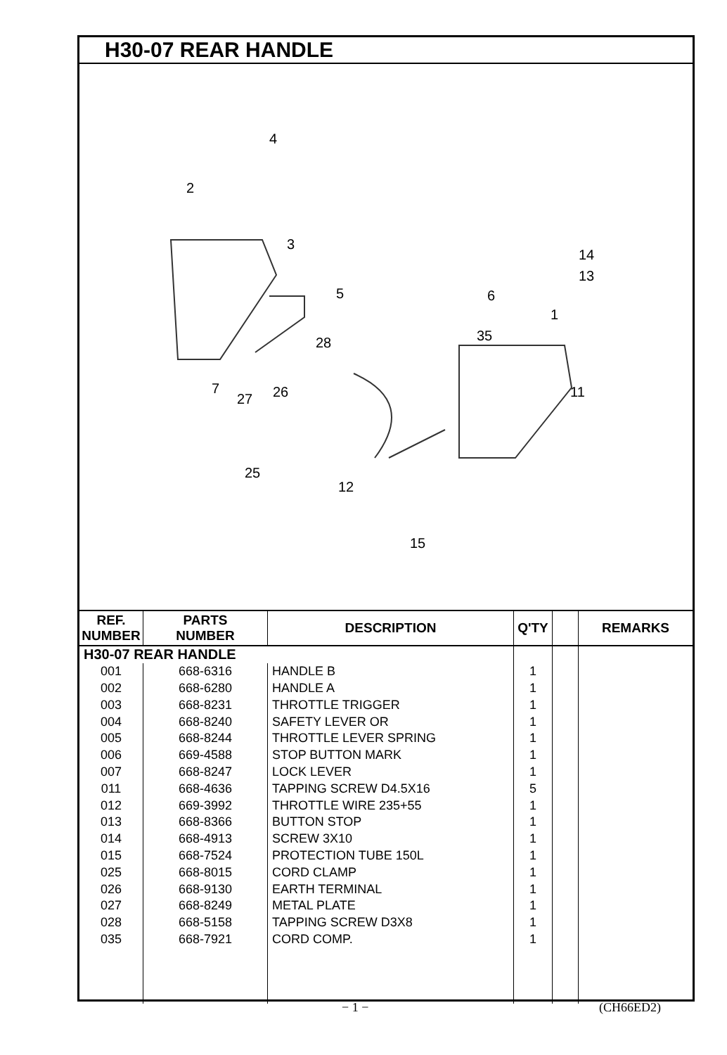H30-07 REAR HANDLE
4
2
3
14
13
6 5
1
35 28
7
27 26 11
25
12
15
| REF. NUMBER | PARTS NUMBER | DESCRIPTION | Q'TY | | REMARKS |
| --- | --- | --- | --- | --- | --- |
| H30-07 REAR HANDLE | | | | | |
| 001 | 668-6316 | HANDLE B | 1 | | |
| 002 | 668-6280 | HANDLE A | 1 | | |
| 003 | 668-8231 | THROTTLE TRIGGER | 1 | | |
| 004 | 668-8240 | SAFETY LEVER OR | 1 | | |
| 005 | 668-8244 | THROTTLE LEVER SPRING | 1 | | |
| 006 | 669-4588 | STOP BUTTON MARK | 1 | | |
| 007 | 668-8247 | LOCK LEVER | 1 | | |
| 011 | 668-4636 | TAPPING SCREW D4.5X16 | 5 | | |
| 012 | 669-3992 | THROTTLE WIRE 235+55 | 1 | | |
| 013 | 668-8366 | BUTTON STOP | 1 | | |
| 014 | 668-4913 | SCREW 3X10 | 1 | | |
| 015 | 668-7524 | PROTECTION TUBE 150L | 1 | | |
| 025 | 668-8015 | CORD CLAMP | 1 | | |
| 026 | 668-9130 | EARTH TERMINAL | 1 | | |
| 027 | 668-8249 | METAL PLATE | 1 | | |
| 028 | 668-5158 | TAPPING SCREW D3X8 | 1 | | |
| 035 | 668-7921 | CORD COMP. | 1 | | |
− 1 − (CH66ED2)